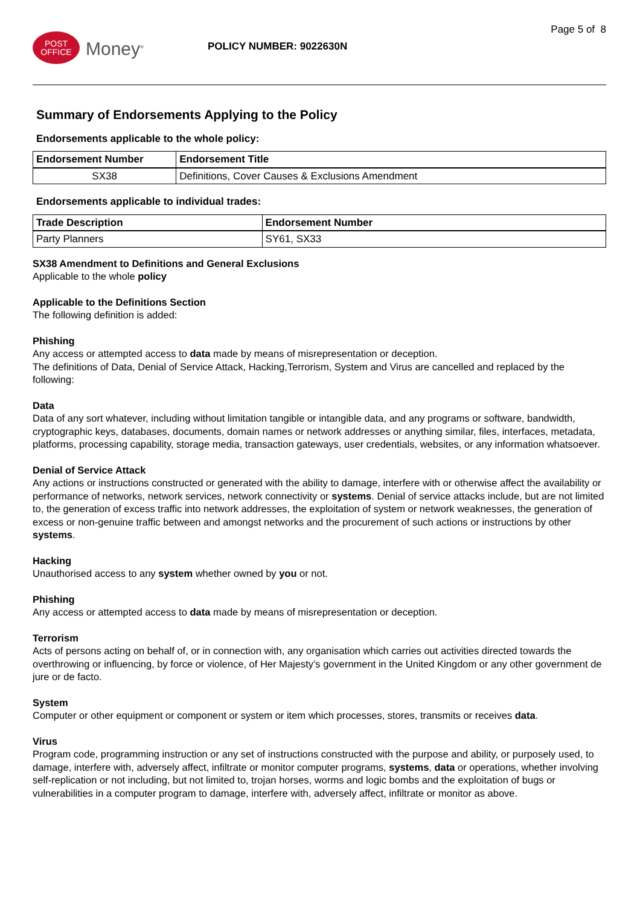POST
OFFICE
Money<sup>®</sup>
POLICY NUMBER: 9022630N
Page 5 of 8
Summary of Endorsements Applying to the Policy
Endorsements applicable to the whole policy:
| Endorsement Number | Endorsement Title |
| --- | --- |
| SX38 | Definitions, Cover Causes & Exclusions Amendment |
Endorsements applicable to individual trades:
| Trade Description | Endorsement Number |
| --- | --- |
| Party Planners | SY61, SX33 |
SX38 Amendment to Definitions and General Exclusions
Applicable to the whole policy
Applicable to the Definitions Section
The following definition is added:
Phishing
Any access or attempted access to data made by means of misrepresentation or deception.
The definitions of Data, Denial of Service Attack, Hacking,Terrorism, System and Virus are cancelled and replaced by the following:
Data
Data of any sort whatever, including without limitation tangible or intangible data, and any programs or software, bandwidth, cryptographic keys, databases, documents, domain names or network addresses or anything similar, files, interfaces, metadata, platforms, processing capability, storage media, transaction gateways, user credentials, websites, or any information whatsoever.
Denial of Service Attack
Any actions or instructions constructed or generated with the ability to damage, interfere with or otherwise affect the availability or performance of networks, network services, network connectivity or systems. Denial of service attacks include, but are not limited to, the generation of excess traffic into network addresses, the exploitation of system or network weaknesses, the generation of excess or non-genuine traffic between and amongst networks and the procurement of such actions or instructions by other systems.
Hacking
Unauthorised access to any system whether owned by you or not.
Phishing
Any access or attempted access to data made by means of misrepresentation or deception.
Terrorism
Acts of persons acting on behalf of, or in connection with, any organisation which carries out activities directed towards the overthrowing or influencing, by force or violence, of Her Majesty’s government in the United Kingdom or any other government de jure or de facto.
System
Computer or other equipment or component or system or item which processes, stores, transmits or receives data.
Virus
Program code, programming instruction or any set of instructions constructed with the purpose and ability, or purposely used, to damage, interfere with, adversely affect, infiltrate or monitor computer programs, systems, data or operations, whether involving self-replication or not including, but not limited to, trojan horses, worms and logic bombs and the exploitation of bugs or vulnerabilities in a computer program to damage, interfere with, adversely affect, infiltrate or monitor as above.